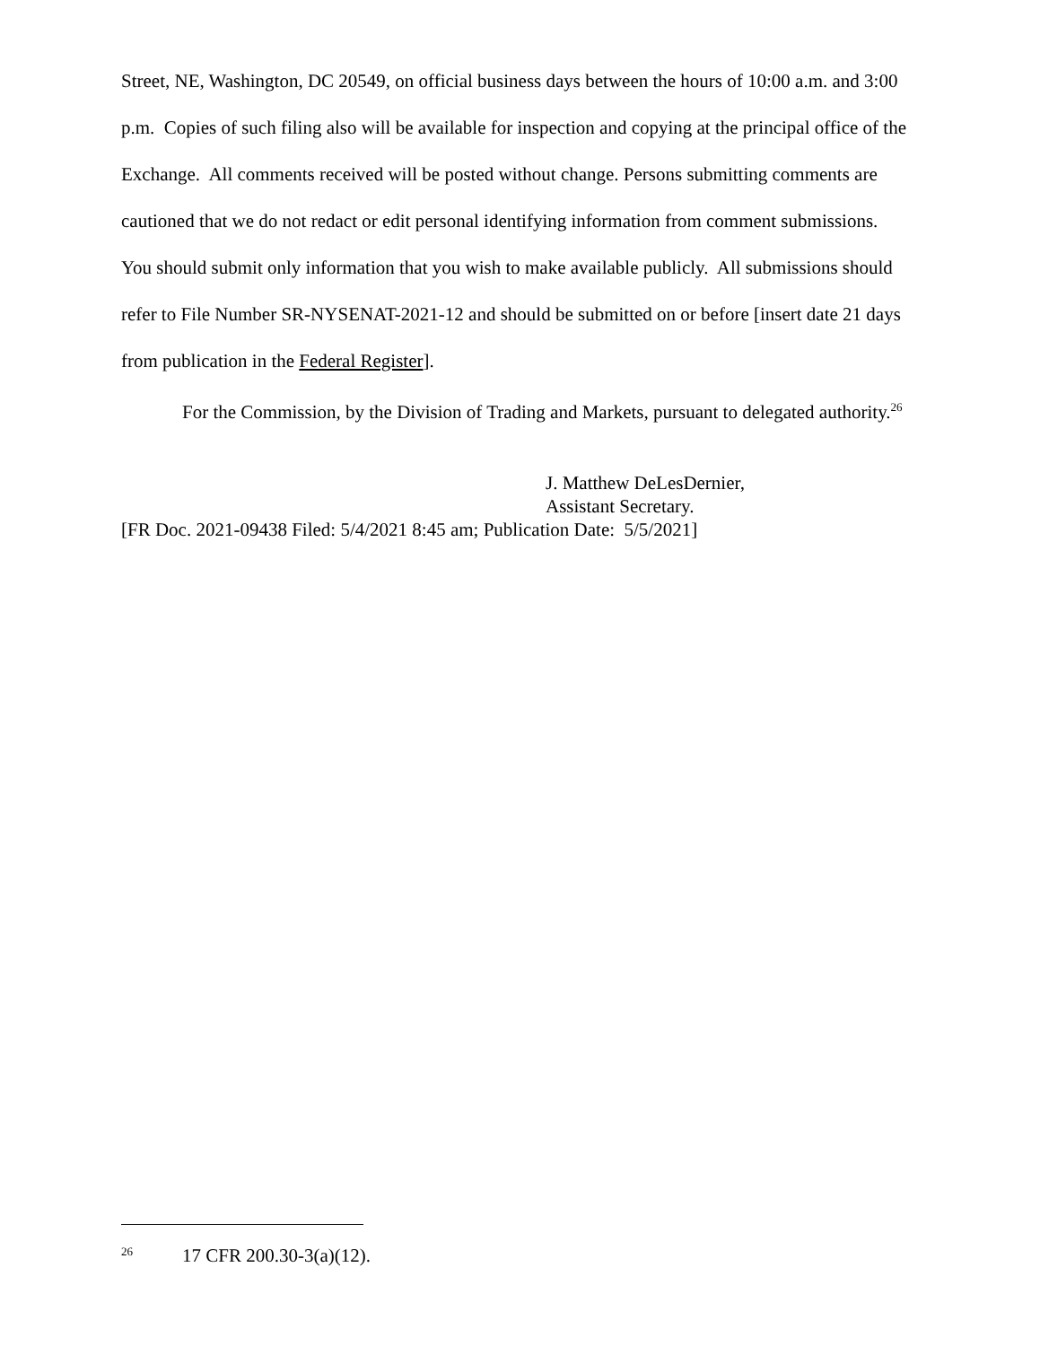Street, NE, Washington, DC 20549, on official business days between the hours of 10:00 a.m. and 3:00 p.m. Copies of such filing also will be available for inspection and copying at the principal office of the Exchange. All comments received will be posted without change. Persons submitting comments are cautioned that we do not redact or edit personal identifying information from comment submissions. You should submit only information that you wish to make available publicly. All submissions should refer to File Number SR-NYSENAT-2021-12 and should be submitted on or before [insert date 21 days from publication in the Federal Register].
For the Commission, by the Division of Trading and Markets, pursuant to delegated authority.<sup>26</sup>
J. Matthew DeLesDernier,
Assistant Secretary.
[FR Doc. 2021-09438 Filed: 5/4/2021 8:45 am; Publication Date: 5/5/2021]
<sup>26</sup> 17 CFR 200.30-3(a)(12).